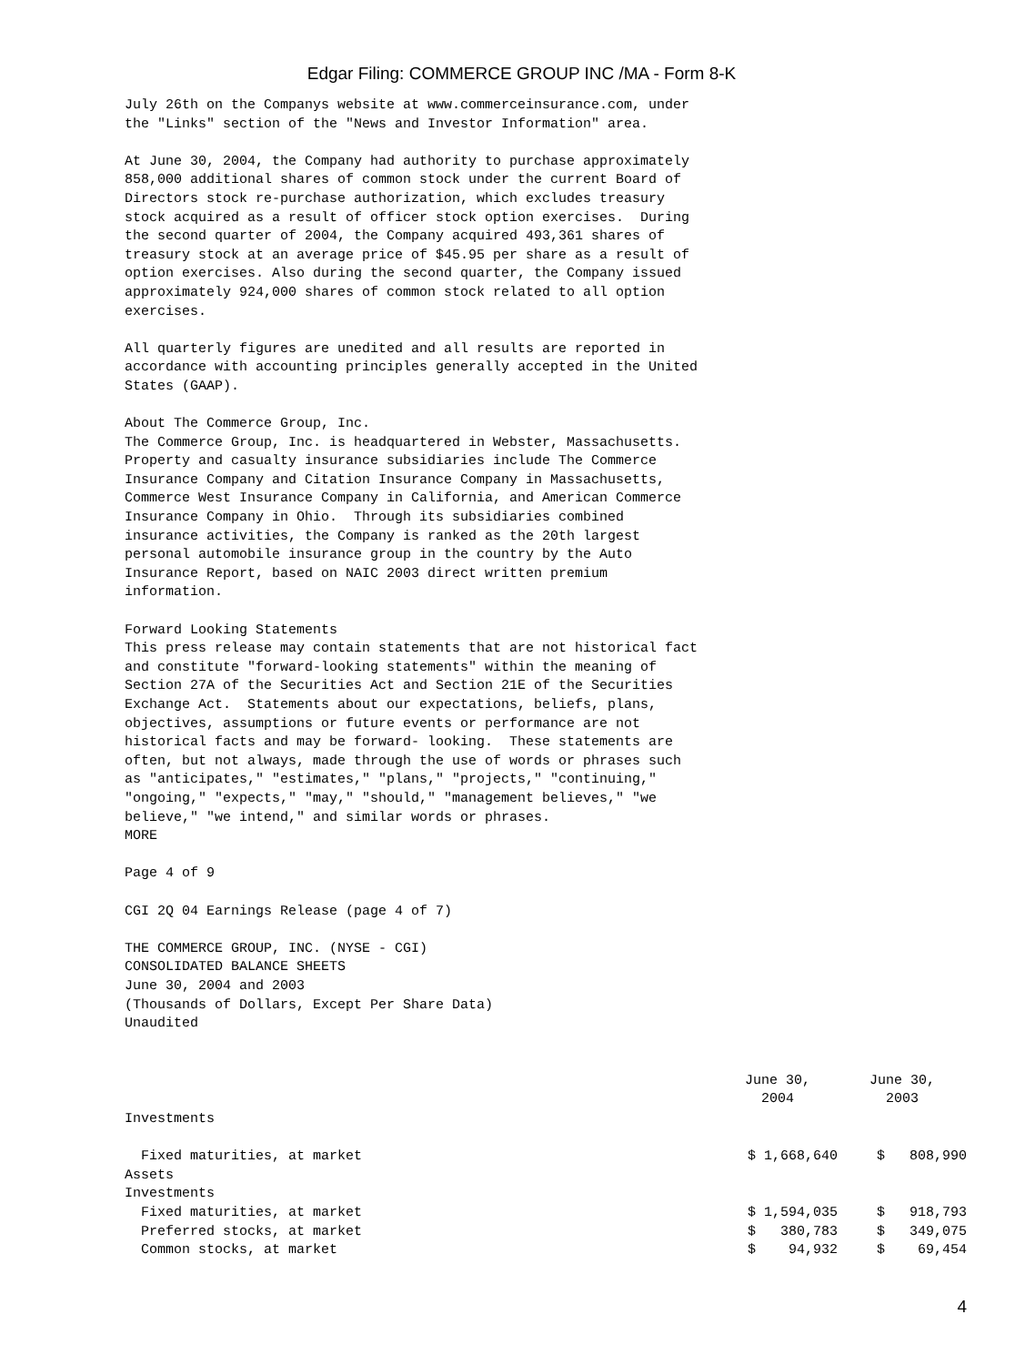Edgar Filing: COMMERCE GROUP INC /MA - Form 8-K
July 26th on the Companys website at www.commerceinsurance.com, under
the "Links" section of the "News and Investor Information" area.

At June 30, 2004, the Company had authority to purchase approximately
858,000 additional shares of common stock under the current Board of
Directors stock re-purchase authorization, which excludes treasury
stock acquired as a result of officer stock option exercises.  During
the second quarter of 2004, the Company acquired 493,361 shares of
treasury stock at an average price of $45.95 per share as a result of
option exercises. Also during the second quarter, the Company issued
approximately 924,000 shares of common stock related to all option
exercises.

All quarterly figures are unedited and all results are reported in
accordance with accounting principles generally accepted in the United
States (GAAP).

About The Commerce Group, Inc.
The Commerce Group, Inc. is headquartered in Webster, Massachusetts.
Property and casualty insurance subsidiaries include The Commerce
Insurance Company and Citation Insurance Company in Massachusetts,
Commerce West Insurance Company in California, and American Commerce
Insurance Company in Ohio.  Through its subsidiaries combined
insurance activities, the Company is ranked as the 20th largest
personal automobile insurance group in the country by the Auto
Insurance Report, based on NAIC 2003 direct written premium
information.

Forward Looking Statements
This press release may contain statements that are not historical fact
and constitute "forward-looking statements" within the meaning of
Section 27A of the Securities Act and Section 21E of the Securities
Exchange Act.  Statements about our expectations, beliefs, plans,
objectives, assumptions or future events or performance are not
historical facts and may be forward- looking.  These statements are
often, but not always, made through the use of words or phrases such
as "anticipates," "estimates," "plans," "projects," "continuing,"
"ongoing," "expects," "may," "should," "management believes," "we
believe," "we intend," and similar words or phrases.
MORE

Page 4 of 9

CGI 2Q 04 Earnings Release (page 4 of 7)

THE COMMERCE GROUP, INC. (NYSE - CGI)
CONSOLIDATED BALANCE SHEETS
June 30, 2004 and 2003
(Thousands of Dollars, Except Per Share Data)
Unaudited
| | June 30, 2004 | June 30, 2003 |
| --- | --- | --- |
| Investments | | |
| Fixed maturities, at market | $ 1,668,640 | $ 808,990 |
| Assets | | |
| Investments | | |
| Fixed maturities, at market | $ 1,594,035 | $ 918,793 |
| Preferred stocks, at market | $ 380,783 | $ 349,075 |
| Common stocks, at market | $ 94,932 | $ 69,454 |
4